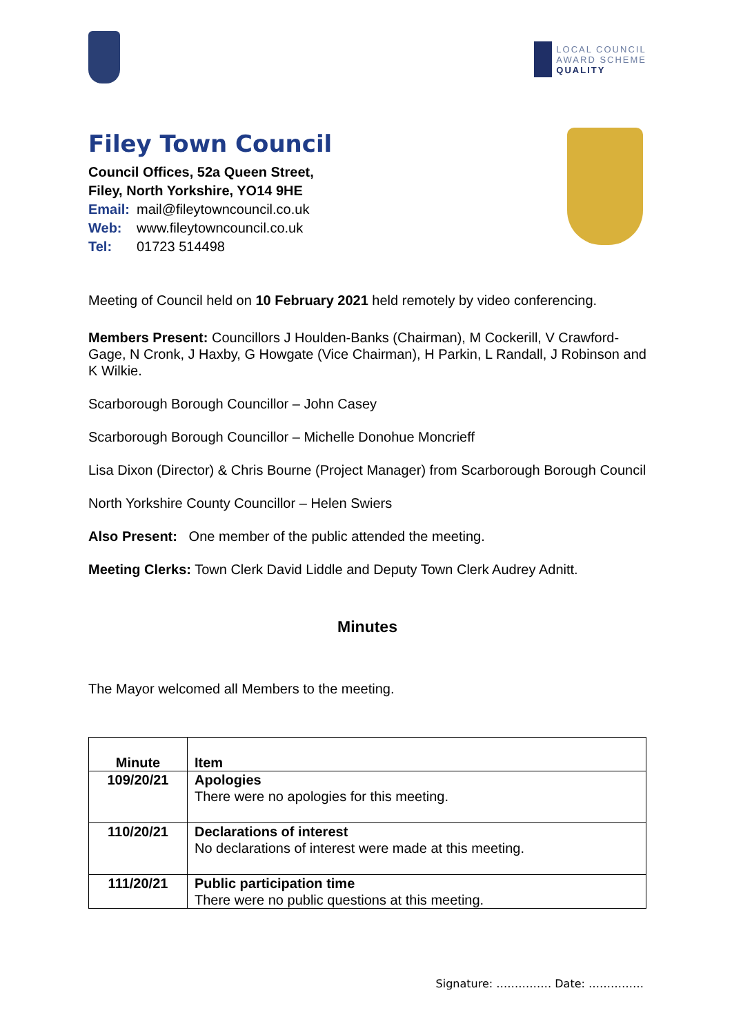LOCAL COUNCIL
AWARD SCHEME
QUALITY
Filey Town Council
Council Offices, 52a Queen Street,
Filey, North Yorkshire, YO14 9HE
Email: mail@fileytowncouncil.co.uk
Web: www.fileytowncouncil.co.uk
Tel: 01723 514498
Meeting of Council held on 10 February 2021 held remotely by video conferencing.
Members Present: Councillors J Houlden-Banks (Chairman), M Cockerill, V Crawford-Gage, N Cronk, J Haxby, G Howgate (Vice Chairman), H Parkin, L Randall, J Robinson and K Wilkie.
Scarborough Borough Councillor – John Casey
Scarborough Borough Councillor – Michelle Donohue Moncrieff
Lisa Dixon (Director) & Chris Bourne (Project Manager) from Scarborough Borough Council
North Yorkshire County Councillor – Helen Swiers
Also Present: One member of the public attended the meeting.
Meeting Clerks: Town Clerk David Liddle and Deputy Town Clerk Audrey Adnitt.
Minutes
The Mayor welcomed all Members to the meeting.
| Minute | Item |
| --- | --- |
| 109/20/21 | Apologies There were no apologies for this meeting. |
| 110/20/21 | Declarations of interest No declarations of interest were made at this meeting. |
| 111/20/21 | Public participation time There were no public questions at this meeting. |
Signature: …………… Date: ……………